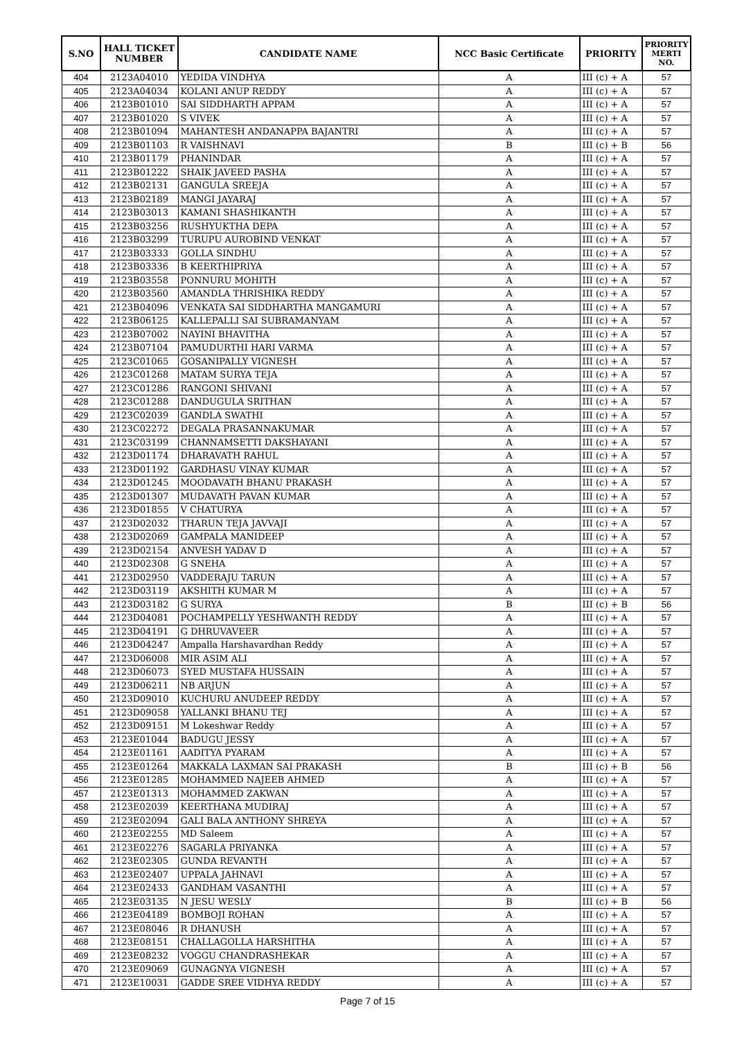| S.NO | HALL TICKET NUMBER | CANDIDATE NAME | NCC Basic Certificate | PRIORITY | PRIORITY MERTI NO. |
| --- | --- | --- | --- | --- | --- |
| 404 | 2123A04010 | YEDIDA VINDHYA | A | III (c) + A | 57 |
| 405 | 2123A04034 | KOLANI ANUP REDDY | A | III (c) + A | 57 |
| 406 | 2123B01010 | SAI SIDDHARTH APPAM | A | III (c) + A | 57 |
| 407 | 2123B01020 | S VIVEK | A | III (c) + A | 57 |
| 408 | 2123B01094 | MAHANTESH ANDANAPPA BAJANTRI | A | III (c) + A | 57 |
| 409 | 2123B01103 | R VAISHNAVI | B | III (c) + B | 56 |
| 410 | 2123B01179 | PHANINDAR | A | III (c) + A | 57 |
| 411 | 2123B01222 | SHAIK JAVEED PASHA | A | III (c) + A | 57 |
| 412 | 2123B02131 | GANGULA SREEJA | A | III (c) + A | 57 |
| 413 | 2123B02189 | MANGI JAYARAJ | A | III (c) + A | 57 |
| 414 | 2123B03013 | KAMANI SHASHIKANTH | A | III (c) + A | 57 |
| 415 | 2123B03256 | RUSHYUKTHA DEPA | A | III (c) + A | 57 |
| 416 | 2123B03299 | TURUPU AUROBIND VENKAT | A | III (c) + A | 57 |
| 417 | 2123B03333 | GOLLA SINDHU | A | III (c) + A | 57 |
| 418 | 2123B03336 | B KEERTHIPRIYA | A | III (c) + A | 57 |
| 419 | 2123B03558 | PONNURU MOHITH | A | III (c) + A | 57 |
| 420 | 2123B03560 | AMANDLA THRISHIKA REDDY | A | III (c) + A | 57 |
| 421 | 2123B04096 | VENKATA SAI SIDDHARTHA MANGAMURI | A | III (c) + A | 57 |
| 422 | 2123B06125 | KALLEPALLI SAI SUBRAMANYAM | A | III (c) + A | 57 |
| 423 | 2123B07002 | NAYINI BHAVITHA | A | III (c) + A | 57 |
| 424 | 2123B07104 | PAMUDURTHI HARI VARMA | A | III (c) + A | 57 |
| 425 | 2123C01065 | GOSANIPALLY VIGNESH | A | III (c) + A | 57 |
| 426 | 2123C01268 | MATAM SURYA TEJA | A | III (c) + A | 57 |
| 427 | 2123C01286 | RANGONI SHIVANI | A | III (c) + A | 57 |
| 428 | 2123C01288 | DANDUGULA SRITHAN | A | III (c) + A | 57 |
| 429 | 2123C02039 | GANDLA SWATHI | A | III (c) + A | 57 |
| 430 | 2123C02272 | DEGALA PRASANNAKUMAR | A | III (c) + A | 57 |
| 431 | 2123C03199 | CHANNAMSETTI DAKSHAYANI | A | III (c) + A | 57 |
| 432 | 2123D01174 | DHARAVATH RAHUL | A | III (c) + A | 57 |
| 433 | 2123D01192 | GARDHASU VINAY KUMAR | A | III (c) + A | 57 |
| 434 | 2123D01245 | MOODAVATH BHANU PRAKASH | A | III (c) + A | 57 |
| 435 | 2123D01307 | MUDAVATH PAVAN KUMAR | A | III (c) + A | 57 |
| 436 | 2123D01855 | V CHATURYA | A | III (c) + A | 57 |
| 437 | 2123D02032 | THARUN TEJA JAVVAJI | A | III (c) + A | 57 |
| 438 | 2123D02069 | GAMPALA MANIDEEP | A | III (c) + A | 57 |
| 439 | 2123D02154 | ANVESH YADAV D | A | III (c) + A | 57 |
| 440 | 2123D02308 | G SNEHA | A | III (c) + A | 57 |
| 441 | 2123D02950 | VADDERAJU TARUN | A | III (c) + A | 57 |
| 442 | 2123D03119 | AKSHITH KUMAR M | A | III (c) + A | 57 |
| 443 | 2123D03182 | G SURYA | B | III (c) + B | 56 |
| 444 | 2123D04081 | POCHAMPELLY YESHWANTH REDDY | A | III (c) + A | 57 |
| 445 | 2123D04191 | G DHRUVAVEER | A | III (c) + A | 57 |
| 446 | 2123D04247 | Ampalla Harshavardhan Reddy | A | III (c) + A | 57 |
| 447 | 2123D06008 | MIR ASIM ALI | A | III (c) + A | 57 |
| 448 | 2123D06073 | SYED MUSTAFA HUSSAIN | A | III (c) + A | 57 |
| 449 | 2123D06211 | NB ARJUN | A | III (c) + A | 57 |
| 450 | 2123D09010 | KUCHURU ANUDEEP REDDY | A | III (c) + A | 57 |
| 451 | 2123D09058 | YALLANKI BHANU TEJ | A | III (c) + A | 57 |
| 452 | 2123D09151 | M Lokeshwar Reddy | A | III (c) + A | 57 |
| 453 | 2123E01044 | BADUGU JESSY | A | III (c) + A | 57 |
| 454 | 2123E01161 | AADITYA PYARAM | A | III (c) + A | 57 |
| 455 | 2123E01264 | MAKKALA LAXMAN SAI PRAKASH | B | III (c) + B | 56 |
| 456 | 2123E01285 | MOHAMMED NAJEEB AHMED | A | III (c) + A | 57 |
| 457 | 2123E01313 | MOHAMMED ZAKWAN | A | III (c) + A | 57 |
| 458 | 2123E02039 | KEERTHANA MUDIRAJ | A | III (c) + A | 57 |
| 459 | 2123E02094 | GALI BALA ANTHONY SHREYA | A | III (c) + A | 57 |
| 460 | 2123E02255 | MD Saleem | A | III (c) + A | 57 |
| 461 | 2123E02276 | SAGARLA PRIYANKA | A | III (c) + A | 57 |
| 462 | 2123E02305 | GUNDA REVANTH | A | III (c) + A | 57 |
| 463 | 2123E02407 | UPPALA JAHNAVI | A | III (c) + A | 57 |
| 464 | 2123E02433 | GANDHAM VASANTHI | A | III (c) + A | 57 |
| 465 | 2123E03135 | N JESU WESLY | B | III (c) + B | 56 |
| 466 | 2123E04189 | BOMBOJI ROHAN | A | III (c) + A | 57 |
| 467 | 2123E08046 | R DHANUSH | A | III (c) + A | 57 |
| 468 | 2123E08151 | CHALLAGOLLA HARSHITHA | A | III (c) + A | 57 |
| 469 | 2123E08232 | VOGGU CHANDRASHEKAR | A | III (c) + A | 57 |
| 470 | 2123E09069 | GUNAGNYA VIGNESH | A | III (c) + A | 57 |
| 471 | 2123E10031 | GADDE SREE VIDHYA REDDY | A | III (c) + A | 57 |
Page 7 of 15